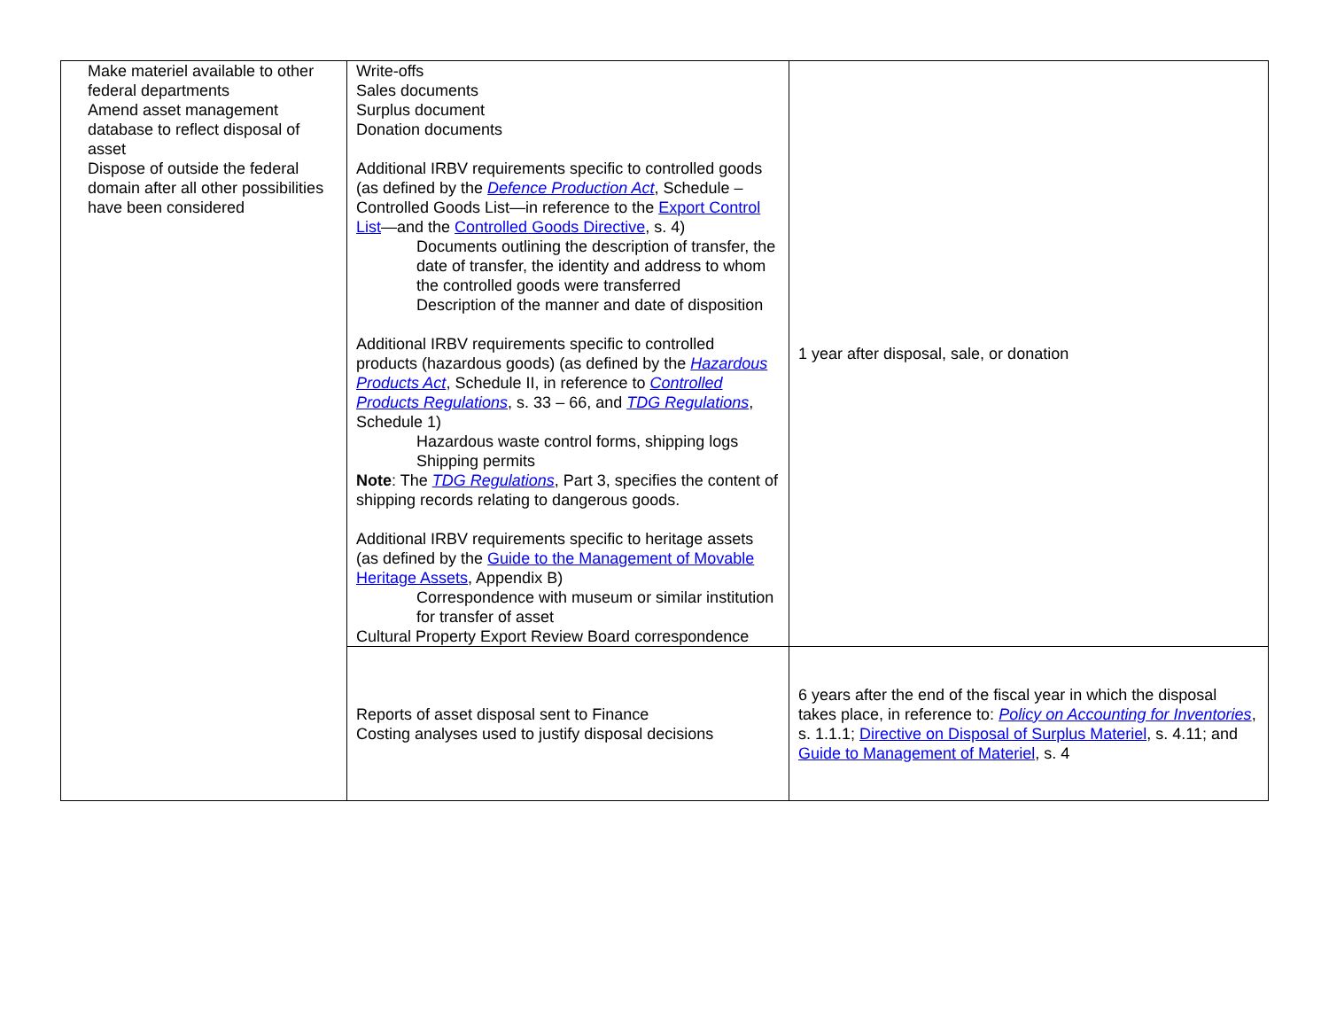| Make materiel available to other federal departments Amend asset management database to reflect disposal of asset Dispose of outside the federal domain after all other possibilities have been considered | Write-offs Sales documents Surplus document Donation documents Additional IRBV requirements specific to controlled goods (as defined by the Defence Production Act , Schedule – Controlled Goods List—in reference to the Export Control List —and the Controlled Goods Directive , s. 4) Documents outlining the description of transfer, the date of transfer, the identity and address to whom the controlled goods were transferred Description of the manner and date of disposition Additional IRBV requirements specific to controlled products (hazardous goods) (as defined by the Hazardous Products Act , Schedule II, in reference to Controlled Products Regulations , s. 33 – 66, and TDG Regulations , Schedule 1) Hazardous waste control forms, shipping logs Shipping permits Note : The TDG Regulations , Part 3, specifies the content of shipping records relating to dangerous goods. Additional IRBV requirements specific to heritage assets (as defined by the Guide to the Management of Movable Heritage Assets , Appendix B) Correspondence with museum or similar institution for transfer of asset Cultural Property Export Review Board correspondence | 1 year after disposal, sale, or donation |
| | Reports of asset disposal sent to Finance Costing analyses used to justify disposal decisions | 6 years after the end of the fiscal year in which the disposal takes place, in reference to: Policy on Accounting for Inventories , s. 1.1.1; Directive on Disposal of Surplus Materiel , s. 4.11; and Guide to Management of Materiel , s. 4 |